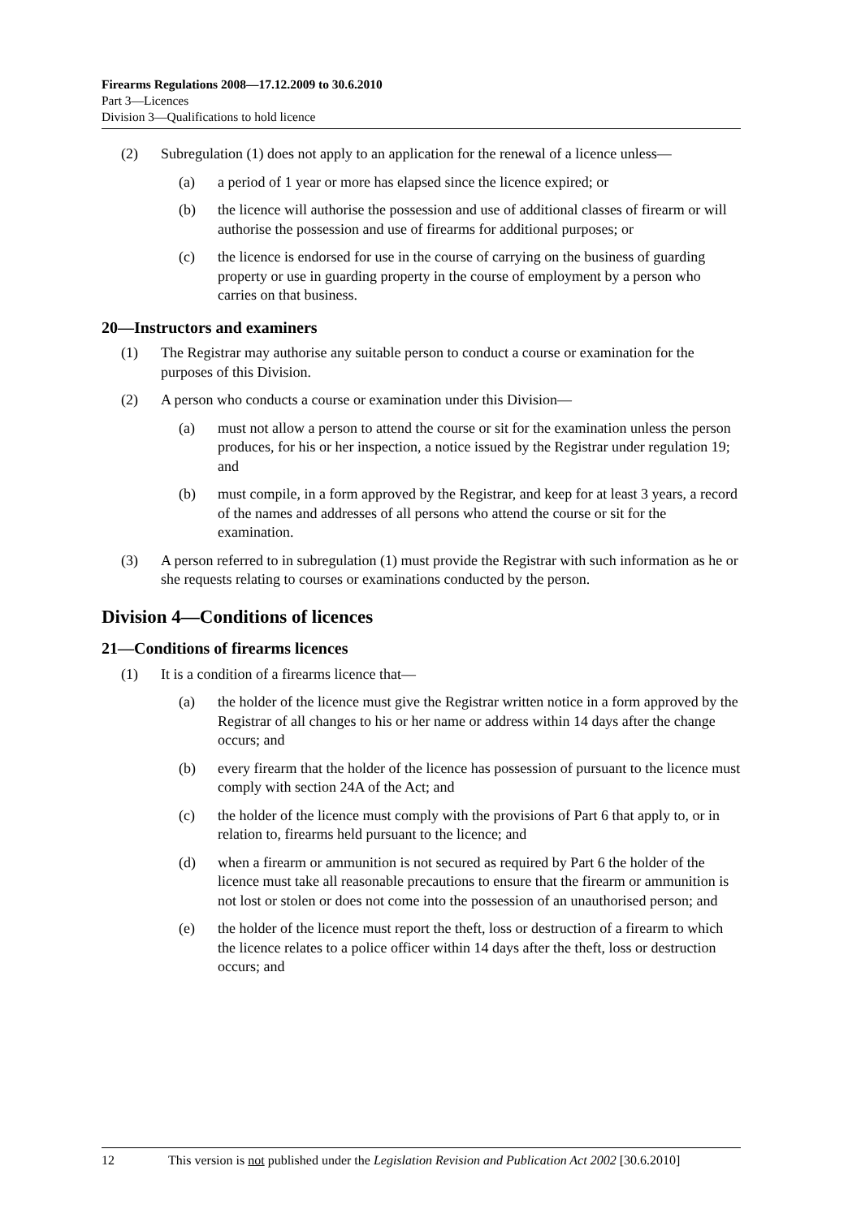Firearms Regulations 2008—17.12.2009 to 30.6.2010
Part 3—Licences
Division 3—Qualifications to hold licence
(2) Subregulation (1) does not apply to an application for the renewal of a licence unless—
(a) a period of 1 year or more has elapsed since the licence expired; or
(b) the licence will authorise the possession and use of additional classes of firearm or will authorise the possession and use of firearms for additional purposes; or
(c) the licence is endorsed for use in the course of carrying on the business of guarding property or use in guarding property in the course of employment by a person who carries on that business.
20—Instructors and examiners
(1) The Registrar may authorise any suitable person to conduct a course or examination for the purposes of this Division.
(2) A person who conducts a course or examination under this Division—
(a) must not allow a person to attend the course or sit for the examination unless the person produces, for his or her inspection, a notice issued by the Registrar under regulation 19; and
(b) must compile, in a form approved by the Registrar, and keep for at least 3 years, a record of the names and addresses of all persons who attend the course or sit for the examination.
(3) A person referred to in subregulation (1) must provide the Registrar with such information as he or she requests relating to courses or examinations conducted by the person.
Division 4—Conditions of licences
21—Conditions of firearms licences
(1) It is a condition of a firearms licence that—
(a) the holder of the licence must give the Registrar written notice in a form approved by the Registrar of all changes to his or her name or address within 14 days after the change occurs; and
(b) every firearm that the holder of the licence has possession of pursuant to the licence must comply with section 24A of the Act; and
(c) the holder of the licence must comply with the provisions of Part 6 that apply to, or in relation to, firearms held pursuant to the licence; and
(d) when a firearm or ammunition is not secured as required by Part 6 the holder of the licence must take all reasonable precautions to ensure that the firearm or ammunition is not lost or stolen or does not come into the possession of an unauthorised person; and
(e) the holder of the licence must report the theft, loss or destruction of a firearm to which the licence relates to a police officer within 14 days after the theft, loss or destruction occurs; and
12 This version is not published under the Legislation Revision and Publication Act 2002 [30.6.2010]